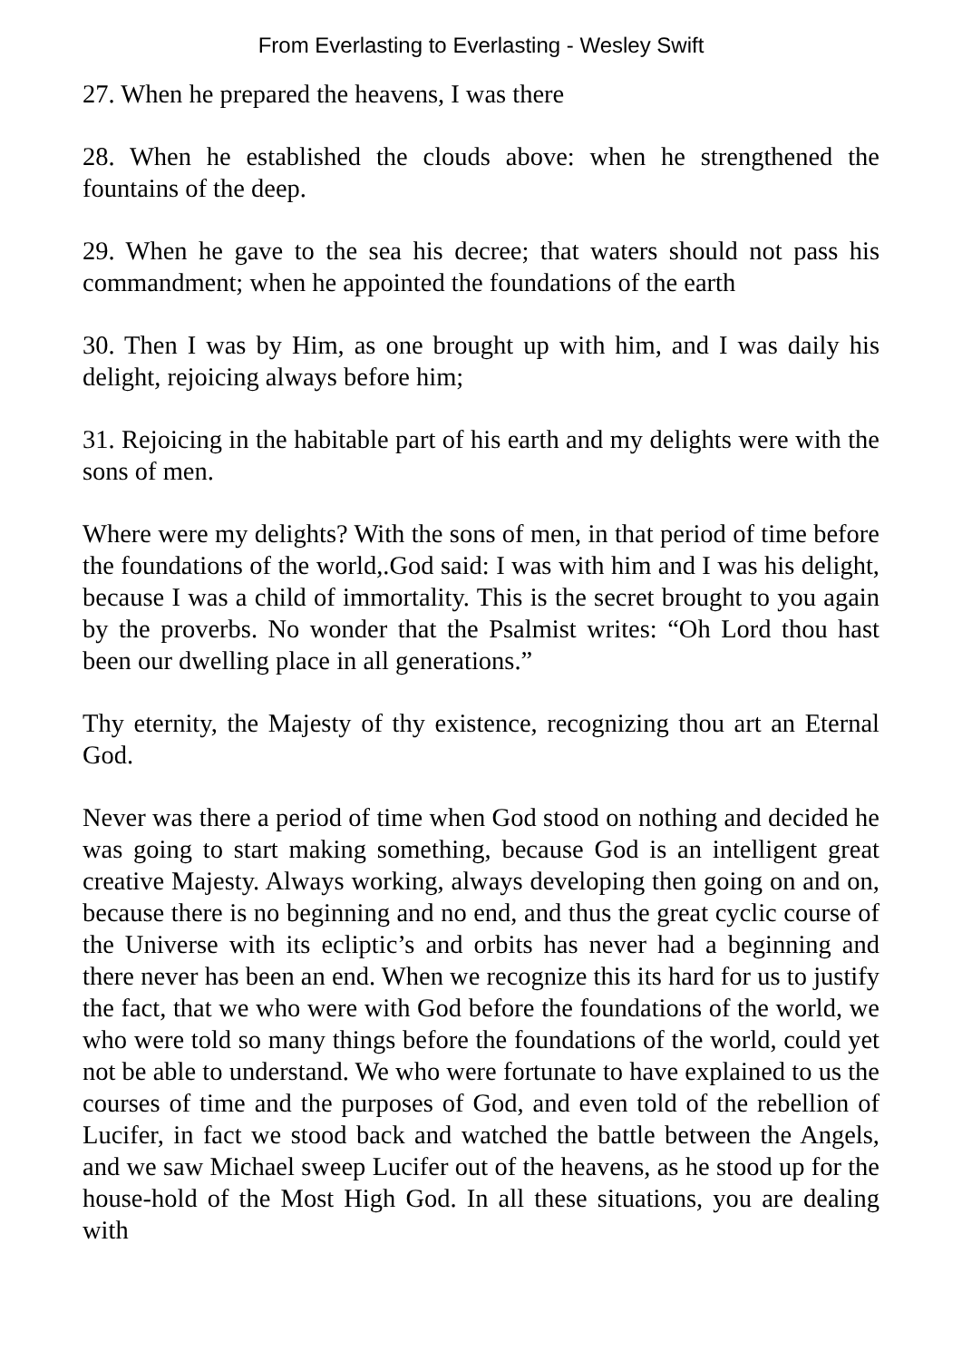From Everlasting to Everlasting - Wesley Swift
27. When he prepared the heavens, I was there
28. When he established the clouds above: when he strengthened the fountains of the deep.
29. When he gave to the sea his decree; that waters should not pass his commandment; when he appointed the foundations of the earth
30. Then I was by Him, as one brought up with him, and I was daily his delight, rejoicing always before him;
31. Rejoicing in the habitable part of his earth and my delights were with the sons of men.
Where were my delights? With the sons of men, in that period of time before the foundations of the world,.God said: I was with him and I was his delight, because I was a child of immortality. This is the secret brought to you again by the proverbs. No wonder that the Psalmist writes: “Oh Lord thou hast been our dwelling place in all generations.”
Thy eternity, the Majesty of thy existence, recognizing thou art an Eternal God.
Never was there a period of time when God stood on nothing and decided he was going to start making something, because God is an intelligent great creative Majesty. Always working, always developing then going on and on, because there is no beginning and no end, and thus the great cyclic course of the Universe with its ecliptic’s and orbits has never had a beginning and there never has been an end. When we recognize this its hard for us to justify the fact, that we who were with God before the foundations of the world, we who were told so many things before the foundations of the world, could yet not be able to understand. We who were fortunate to have explained to us the courses of time and the purposes of God, and even told of the rebellion of Lucifer, in fact we stood back and watched the battle between the Angels, and we saw Michael sweep Lucifer out of the heavens, as he stood up for the house-hold of the Most High God. In all these situations, you are dealing with